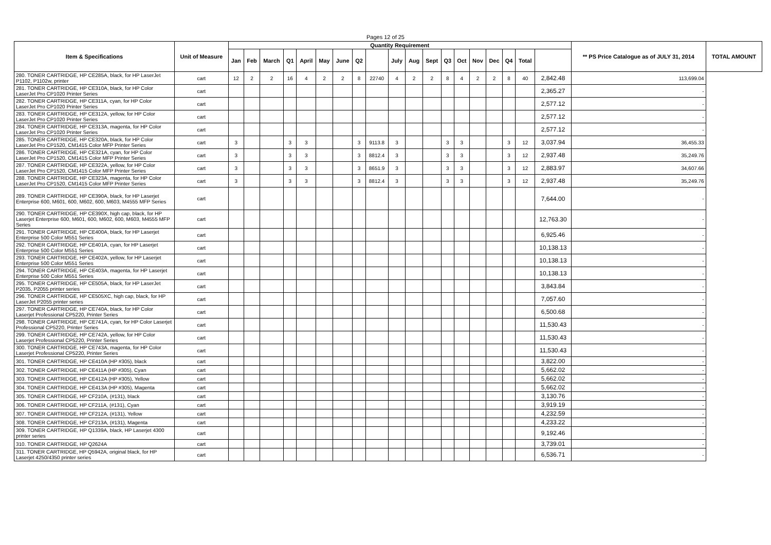Pages 12 of 25
| Item & Specifications | Unit of Measure | Quantity Requirement | | | | | | | | | | | | | | | | | | | ** PS Price Catalogue as of JULY 31, 2014 | TOTAL AMOUNT |
| --- | --- | --- | --- | --- | --- | --- | --- | --- | --- | --- | --- | --- | --- | --- | --- | --- | --- | --- | --- | --- | --- | --- |
| | | Jan | Feb | March | Q1 | April | May | June | Q2 | | July | Aug | Sept | Q3 | Oct | Nov | Dec | Q4 | Total | | | |
| 280. TONER CARTRIDGE, HP CE285A, black, for HP LaserJet P1102, P1102w, printer | cart | 12 | 2 | 2 | 16 | 4 | 2 | 2 | 8 | 22740 | 4 | 2 | 2 | 8 | 4 | 2 | 2 | 8 | 40 | 2,842.48 | 113,699.04 | |
| 281. TONER CARTRIDGE, HP CE310A, black, for HP Color LaserJet Pro CP1020 Printer Series | cart | | | | | | | | | | | | | | | | | | | 2,365.27 | - | |
| 282. TONER CARTRIDGE, HP CE311A, cyan, for HP Color LaserJet Pro CP1020 Printer Series | cart | | | | | | | | | | | | | | | | | | | 2,577.12 | - | |
| 283. TONER CARTRIDGE, HP CE312A, yellow, for HP Color LaserJet Pro CP1020 Printer Series | cart | | | | | | | | | | | | | | | | | | | 2,577.12 | - | |
| 284. TONER CARTRIDGE, HP CE313A, magenta, for HP Color LaserJet Pro CP1020 Printer Series | cart | | | | | | | | | | | | | | | | | | | 2,577.12 | - | |
| 285. TONER CARTRIDGE, HP CE320A, black, for HP Color LaserJet Pro CP1520, CM1415 Color MFP Printer Series | cart | 3 | | | 3 | 3 | | | 3 | 9113.8 | 3 | | | 3 | 3 | | | 3 | 12 | 3,037.94 | 36,455.33 | |
| 286. TONER CARTRIDGE, HP CE321A, cyan, for HP Color LaserJet Pro CP1520, CM1415 Color MFP Printer Series | cart | 3 | | | 3 | 3 | | | 3 | 8812.4 | 3 | | | 3 | 3 | | | 3 | 12 | 2,937.48 | 35,249.76 | |
| 287. TONER CARTRIDGE, HP CE322A, yellow, for HP Color LaserJet Pro CP1520, CM1415 Color MFP Printer Series | cart | 3 | | | 3 | 3 | | | 3 | 8651.9 | 3 | | | 3 | 3 | | | 3 | 12 | 2,883.97 | 34,607.66 | |
| 288. TONER CARTRIDGE, HP CE323A, magenta, for HP Color LaserJet Pro CP1520, CM1415 Color MFP Printer Series | cart | 3 | | | 3 | 3 | | | 3 | 8812.4 | 3 | | | 3 | 3 | | | 3 | 12 | 2,937.48 | 35,249.76 | |
| 289. TONER CARTRIDGE, HP CE390A, black, for HP Laserjet Enterprise 600, M601, 600, M602, 600, M603, M4555 MFP Series | cart | | | | | | | | | | | | | | | | | | | 7,644.00 | - | |
| 290. TONER CARTRIDGE, HP CE390X, high cap, black, for HP Laserjet Enterprise 600, M601, 600, M602, 600, M603, M4555 MFP Series | cart | | | | | | | | | | | | | | | | | | | 12,763.30 | - | |
| 291. TONER CARTRIDGE, HP CE400A, black, for HP Laserjet Enterprise 500 Color M551 Series | cart | | | | | | | | | | | | | | | | | | | 6,925.46 | - | |
| 292. TONER CARTRIDGE, HP CE401A, cyan, for HP Laserjet Enterprise 500 Color M551 Series | cart | | | | | | | | | | | | | | | | | | | 10,138.13 | - | |
| 293. TONER CARTRIDGE, HP CE402A, yellow, for HP Laserjet Enterprise 500 Color M551 Series | cart | | | | | | | | | | | | | | | | | | | 10,138.13 | - | |
| 294. TONER CARTRIDGE, HP CE403A, magenta, for HP Laserjet Enterprise 500 Color M551 Series | cart | | | | | | | | | | | | | | | | | | | 10,138.13 | - | |
| 295. TONER CARTRIDGE, HP CE505A, black, for HP LaserJet P2035, P2055 printer series | cart | | | | | | | | | | | | | | | | | | | 3,843.84 | - | |
| 296. TONER CARTRIDGE, HP CE505XC, high cap, black, for HP LaserJet P2055 printer series | cart | | | | | | | | | | | | | | | | | | | 7,057.60 | - | |
| 297. TONER CARTRIDGE, HP CE740A, black, for HP Color Laserjet Professional CP5220, Printer Series | cart | | | | | | | | | | | | | | | | | | | 6,500.68 | - | |
| 298. TONER CARTRIDGE, HP CE741A, cyan, for HP Color Laserjet Professional CP5220, Printer Series | cart | | | | | | | | | | | | | | | | | | | 11,530.43 | - | |
| 299. TONER CARTRIDGE, HP CE742A, yellow, for HP Color Laserjet Professional CP5220, Printer Series | cart | | | | | | | | | | | | | | | | | | | 11,530.43 | - | |
| 300. TONER CARTRIDGE, HP CE743A, magenta, for HP Color Laserjet Professional CP5220, Printer Series | cart | | | | | | | | | | | | | | | | | | | 11,530.43 | - | |
| 301. TONER CARTRIDGE, HP CE410A (HP #305), black | cart | | | | | | | | | | | | | | | | | | | 3,822.00 | - | |
| 302. TONER CARTRIDGE, HP CE411A (HP #305), Cyan | cart | | | | | | | | | | | | | | | | | | | 5,662.02 | - | |
| 303. TONER CARTRIDGE, HP CE412A (HP #305), Yellow | cart | | | | | | | | | | | | | | | | | | | 5,662.02 | - | |
| 304. TONER CARTRIDGE, HP CE413A (HP #305), Magenta | cart | | | | | | | | | | | | | | | | | | | 5,662.02 | - | |
| 305. TONER CARTRIDGE, HP CF210A, (#131), black | cart | | | | | | | | | | | | | | | | | | | 3,130.76 | - | |
| 306. TONER CARTRIDGE, HP CF211A, (#131), Cyan | cart | | | | | | | | | | | | | | | | | | | 3,919.19 | - | |
| 307. TONER CARTRIDGE, HP CF212A, (#131), Yellow | cart | | | | | | | | | | | | | | | | | | | 4,232.59 | - | |
| 308. TONER CARTRIDGE, HP CF213A, (#131), Magenta | cart | | | | | | | | | | | | | | | | | | | 4,233.22 | - | |
| 309. TONER CARTRIDGE, HP Q1339A, black, HP Laserjet 4300 printer series | cart | | | | | | | | | | | | | | | | | | | 9,192.46 | - | |
| 310. TONER CARTRIDGE, HP Q2624A | cart | | | | | | | | | | | | | | | | | | | 3,739.01 | - | |
| 311. TONER CARTRIDGE, HP Q5942A, original black, for HP Laserjet 4250/4350 printer series | cart | | | | | | | | | | | | | | | | | | | 6,536.71 | - | |